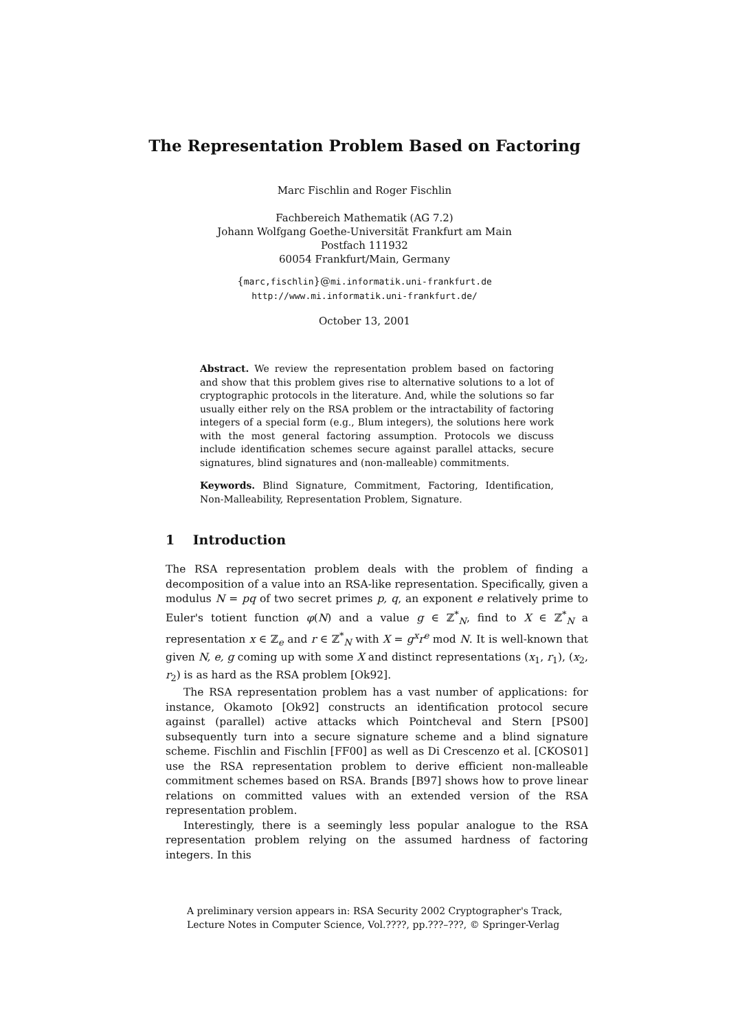The Representation Problem Based on Factoring
Marc Fischlin and Roger Fischlin
Fachbereich Mathematik (AG 7.2)
Johann Wolfgang Goethe-Universität Frankfurt am Main
Postfach 111932
60054 Frankfurt/Main, Germany
{marc,fischlin}@mi.informatik.uni-frankfurt.de
http://www.mi.informatik.uni-frankfurt.de/
October 13, 2001
Abstract. We review the representation problem based on factoring and show that this problem gives rise to alternative solutions to a lot of cryptographic protocols in the literature. And, while the solutions so far usually either rely on the RSA problem or the intractability of factoring integers of a special form (e.g., Blum integers), the solutions here work with the most general factoring assumption. Protocols we discuss include identification schemes secure against parallel attacks, secure signatures, blind signatures and (non-malleable) commitments.
Keywords. Blind Signature, Commitment, Factoring, Identification, Non-Malleability, Representation Problem, Signature.
1 Introduction
The RSA representation problem deals with the problem of finding a decomposition of a value into an RSA-like representation. Specifically, given a modulus N = pq of two secret primes p, q, an exponent e relatively prime to Euler's totient function φ(N) and a value g ∈ ℤ<sup>*</sup><sub>N</sub>, find to X ∈ ℤ<sup>*</sup><sub>N</sub> a representation x ∈ ℤ<sub>e</sub> and r ∈ ℤ<sup>*</sup><sub>N</sub> with X = g<sup>x</sup>r<sup>e</sup> mod N. It is well-known that given N, e, g coming up with some X and distinct representations (x<sub>1</sub>, r<sub>1</sub>), (x<sub>2</sub>, r<sub>2</sub>) is as hard as the RSA problem [Ok92].
The RSA representation problem has a vast number of applications: for instance, Okamoto [Ok92] constructs an identification protocol secure against (parallel) active attacks which Pointcheval and Stern [PS00] subsequently turn into a secure signature scheme and a blind signature scheme. Fischlin and Fischlin [FF00] as well as Di Crescenzo et al. [CKOS01] use the RSA representation problem to derive efficient non-malleable commitment schemes based on RSA. Brands [B97] shows how to prove linear relations on committed values with an extended version of the RSA representation problem.
Interestingly, there is a seemingly less popular analogue to the RSA representation problem relying on the assumed hardness of factoring integers. In this
A preliminary version appears in: RSA Security 2002 Cryptographer's Track, Lecture Notes in Computer Science, Vol.????, pp.???–???, © Springer-Verlag